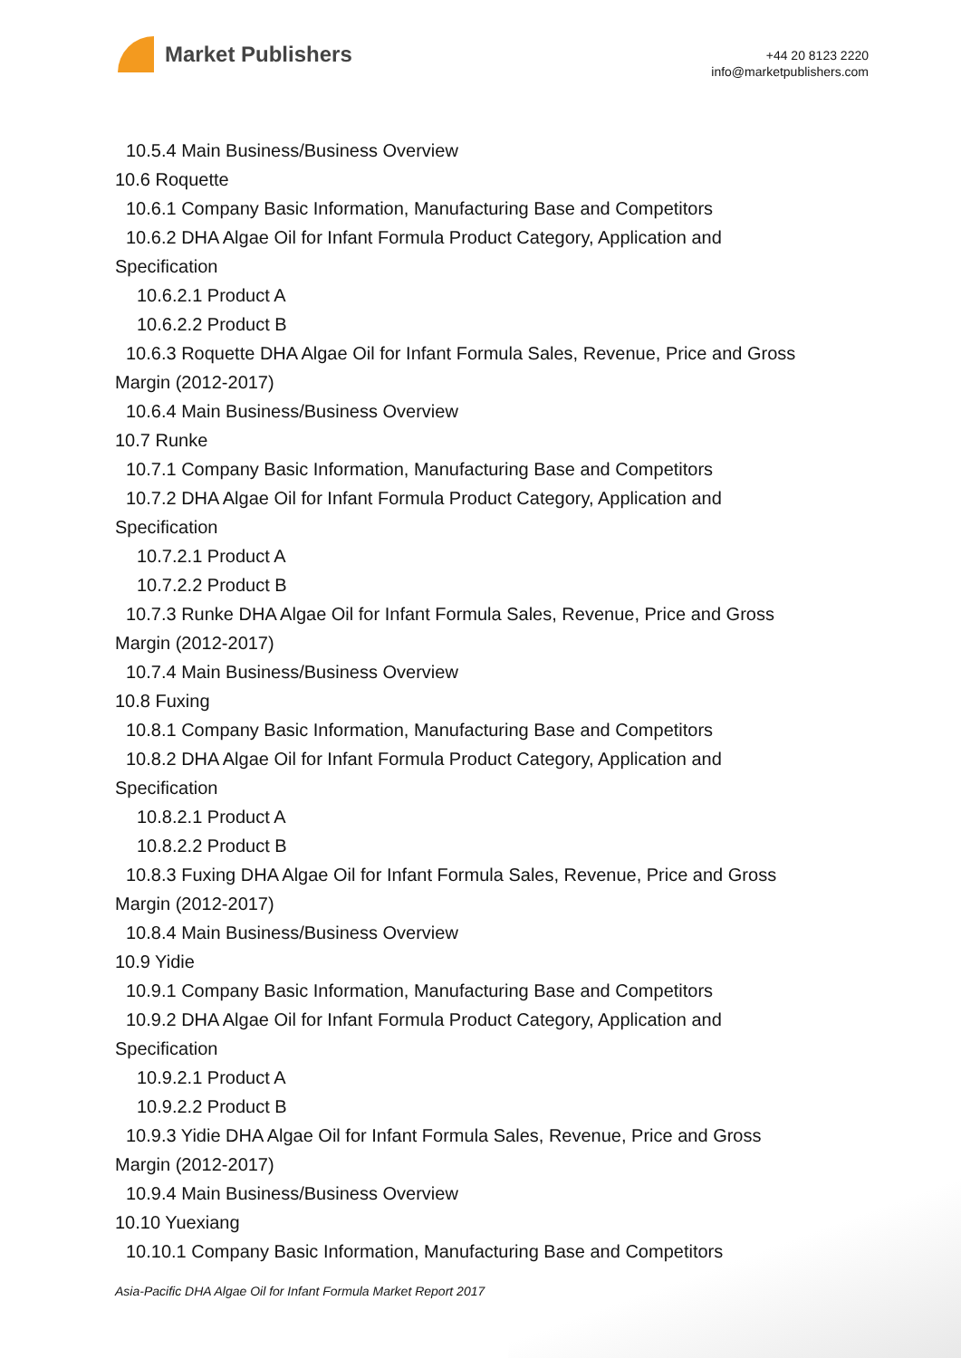Market Publishers
+44 20 8123 2220
info@marketpublishers.com
10.5.4 Main Business/Business Overview
10.6 Roquette
10.6.1 Company Basic Information, Manufacturing Base and Competitors
10.6.2 DHA Algae Oil for Infant Formula Product Category, Application and
Specification
10.6.2.1 Product A
10.6.2.2 Product B
10.6.3 Roquette DHA Algae Oil for Infant Formula Sales, Revenue, Price and Gross
Margin (2012-2017)
10.6.4 Main Business/Business Overview
10.7 Runke
10.7.1 Company Basic Information, Manufacturing Base and Competitors
10.7.2 DHA Algae Oil for Infant Formula Product Category, Application and
Specification
10.7.2.1 Product A
10.7.2.2 Product B
10.7.3 Runke DHA Algae Oil for Infant Formula Sales, Revenue, Price and Gross
Margin (2012-2017)
10.7.4 Main Business/Business Overview
10.8 Fuxing
10.8.1 Company Basic Information, Manufacturing Base and Competitors
10.8.2 DHA Algae Oil for Infant Formula Product Category, Application and
Specification
10.8.2.1 Product A
10.8.2.2 Product B
10.8.3 Fuxing DHA Algae Oil for Infant Formula Sales, Revenue, Price and Gross
Margin (2012-2017)
10.8.4 Main Business/Business Overview
10.9 Yidie
10.9.1 Company Basic Information, Manufacturing Base and Competitors
10.9.2 DHA Algae Oil for Infant Formula Product Category, Application and
Specification
10.9.2.1 Product A
10.9.2.2 Product B
10.9.3 Yidie DHA Algae Oil for Infant Formula Sales, Revenue, Price and Gross
Margin (2012-2017)
10.9.4 Main Business/Business Overview
10.10 Yuexiang
10.10.1 Company Basic Information, Manufacturing Base and Competitors
Asia-Pacific DHA Algae Oil for Infant Formula Market Report 2017